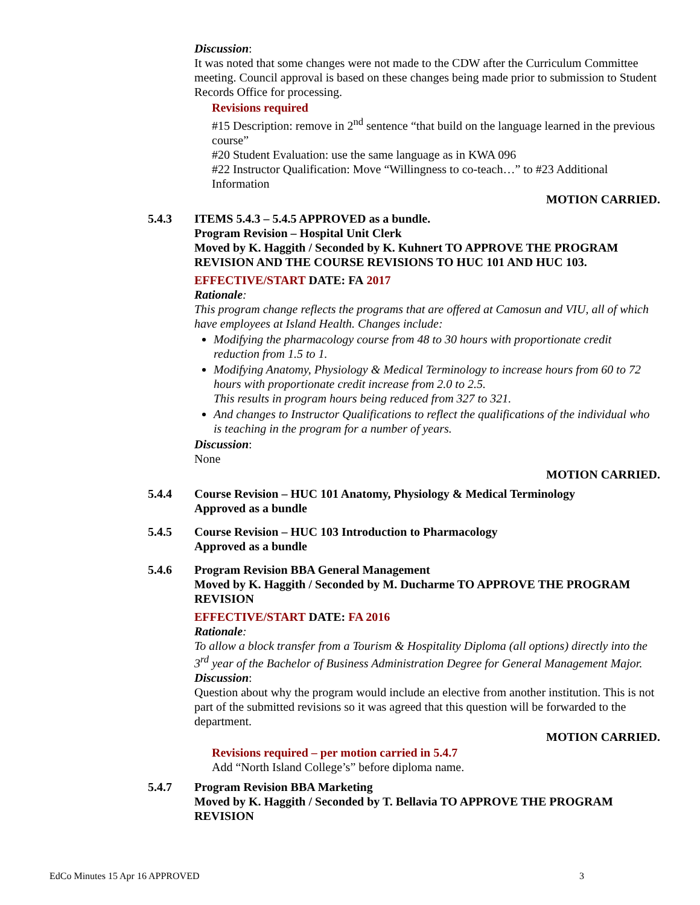Discussion:
It was noted that some changes were not made to the CDW after the Curriculum Committee meeting. Council approval is based on these changes being made prior to submission to Student Records Office for processing.
Revisions required
#15 Description: remove in 2<sup>nd</sup> sentence “that build on the language learned in the previous course”
#20 Student Evaluation: use the same language as in KWA 096
#22 Instructor Qualification: Move “Willingness to co-teach…” to #23 Additional Information
MOTION CARRIED.
5.4.3 ITEMS 5.4.3 – 5.4.5 APPROVED as a bundle.
Program Revision – Hospital Unit Clerk
Moved by K. Haggith / Seconded by K. Kuhnert TO APPROVE THE PROGRAM REVISION AND THE COURSE REVISIONS TO HUC 101 AND HUC 103.
EFFECTIVE/START DATE: FA 2017
Rationale:
This program change reflects the programs that are offered at Camosun and VIU, all of which have employees at Island Health. Changes include:
Modifying the pharmacology course from 48 to 30 hours with proportionate credit reduction from 1.5 to 1.
Modifying Anatomy, Physiology & Medical Terminology to increase hours from 60 to 72 hours with proportionate credit increase from 2.0 to 2.5.
This results in program hours being reduced from 327 to 321.
And changes to Instructor Qualifications to reflect the qualifications of the individual who is teaching in the program for a number of years.
Discussion:
None
MOTION CARRIED.
5.4.4 Course Revision – HUC 101 Anatomy, Physiology & Medical Terminology
Approved as a bundle
5.4.5 Course Revision – HUC 103 Introduction to Pharmacology
Approved as a bundle
5.4.6 Program Revision BBA General Management
Moved by K. Haggith / Seconded by M. Ducharme TO APPROVE THE PROGRAM REVISION
EFFECTIVE/START DATE: FA 2016
Rationale:
To allow a block transfer from a Tourism & Hospitality Diploma (all options) directly into the 3<sup>rd</sup> year of the Bachelor of Business Administration Degree for General Management Major.
Discussion:
Question about why the program would include an elective from another institution. This is not part of the submitted revisions so it was agreed that this question will be forwarded to the department.
MOTION CARRIED.
Revisions required – per motion carried in 5.4.7
Add “North Island College’s” before diploma name.
5.4.7 Program Revision BBA Marketing
Moved by K. Haggith / Seconded by T. Bellavia TO APPROVE THE PROGRAM REVISION
EdCo Minutes 15 Apr 16 APPROVED 3